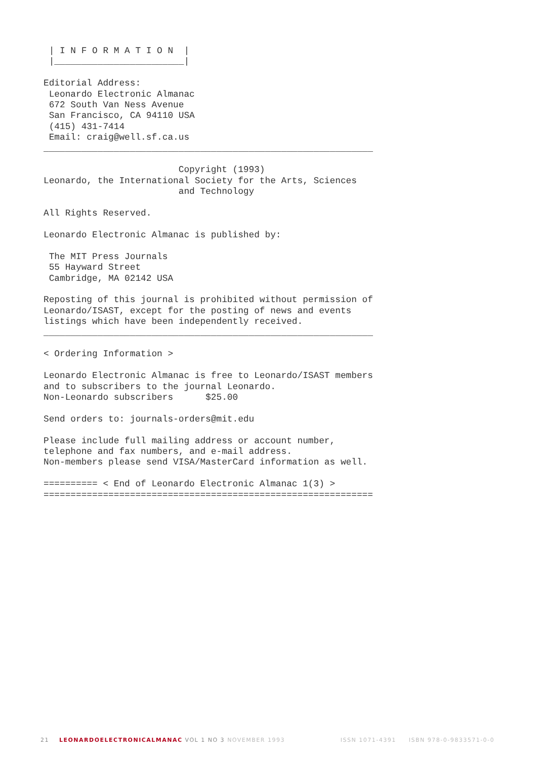| I N F O R M A T I O N  |
 |________________________|

Editorial Address:
 Leonardo Electronic Almanac
 672 South Van Ness Avenue
 San Francisco, CA 94110 USA
 (415) 431-7414
 Email: craig@well.sf.ca.us
_____________________________________________________________

                         Copyright (1993)
Leonardo, the International Society for the Arts, Sciences
                         and Technology

All Rights Reserved.

Leonardo Electronic Almanac is published by:

 The MIT Press Journals
 55 Hayward Street
 Cambridge, MA 02142 USA

Reposting of this journal is prohibited without permission of
Leonardo/ISAST, except for the posting of news and events
listings which have been independently received.
_____________________________________________________________

< Ordering Information >

Leonardo Electronic Almanac is free to Leonardo/ISAST members
and to subscribers to the journal Leonardo.
Non-Leonardo subscribers      $25.00

Send orders to: journals-orders@mit.edu

Please include full mailing address or account number,
telephone and fax numbers, and e-mail address.
Non-members please send VISA/MasterCard information as well.

========== < End of Leonardo Electronic Almanac 1(3) >
=============================================================
21 LEONARDOELECTRONICALMANAC VOL 1 NO 3 NOVEMBER 1993 ISSN 1071-4391 ISBN 978-0-9833571-0-0